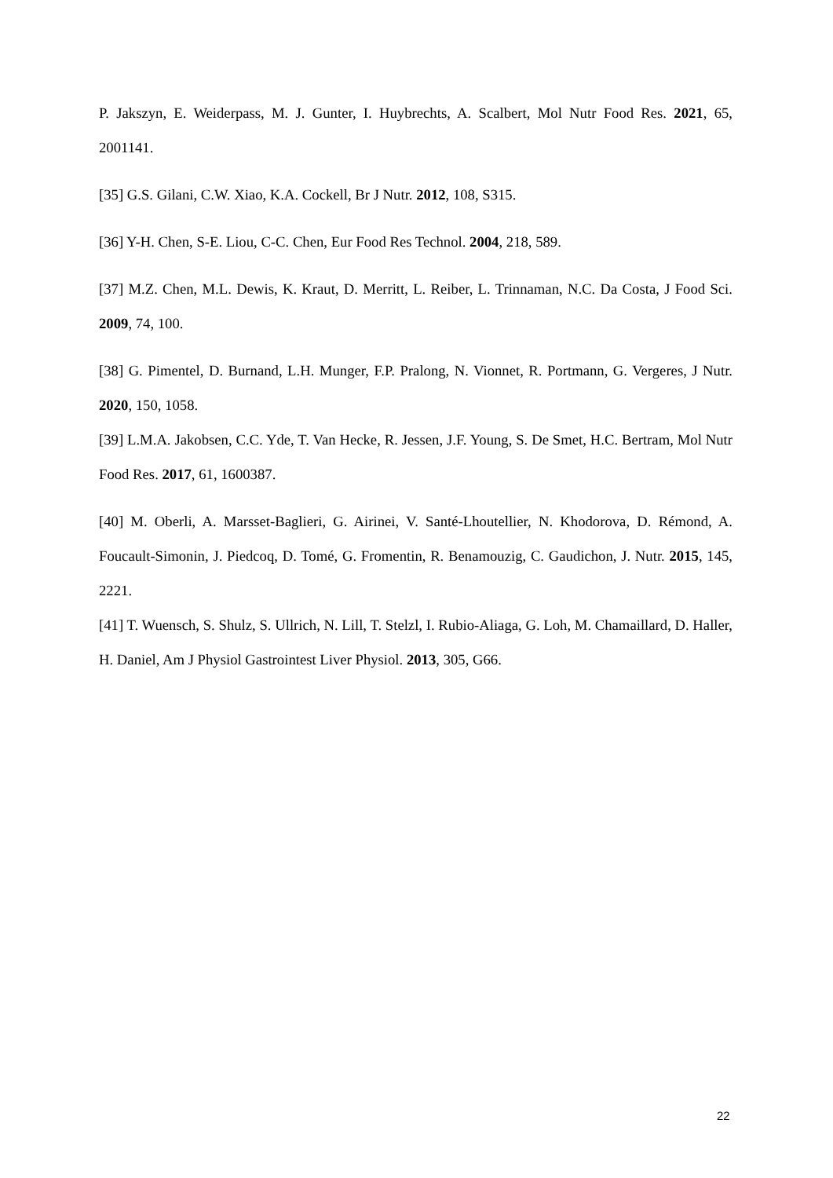P. Jakszyn, E. Weiderpass, M. J. Gunter, I. Huybrechts, A. Scalbert, Mol Nutr Food Res. 2021, 65, 2001141.
[35] G.S. Gilani, C.W. Xiao, K.A. Cockell, Br J Nutr. 2012, 108, S315.
[36] Y-H. Chen, S-E. Liou, C-C. Chen, Eur Food Res Technol. 2004, 218, 589.
[37] M.Z. Chen, M.L. Dewis, K. Kraut, D. Merritt, L. Reiber, L. Trinnaman, N.C. Da Costa, J Food Sci. 2009, 74, 100.
[38] G. Pimentel, D. Burnand, L.H. Munger, F.P. Pralong, N. Vionnet, R. Portmann, G. Vergeres, J Nutr. 2020, 150, 1058.
[39] L.M.A. Jakobsen, C.C. Yde, T. Van Hecke, R. Jessen, J.F. Young, S. De Smet, H.C. Bertram, Mol Nutr Food Res. 2017, 61, 1600387.
[40] M. Oberli, A. Marsset-Baglieri, G. Airinei, V. Santé-Lhoutellier, N. Khodorova, D. Rémond, A. Foucault-Simonin, J. Piedcoq, D. Tomé, G. Fromentin, R. Benamouzig, C. Gaudichon, J. Nutr. 2015, 145, 2221.
[41] T. Wuensch, S. Shulz, S. Ullrich, N. Lill, T. Stelzl, I. Rubio-Aliaga, G. Loh, M. Chamaillard, D. Haller, H. Daniel, Am J Physiol Gastrointest Liver Physiol. 2013, 305, G66.
22